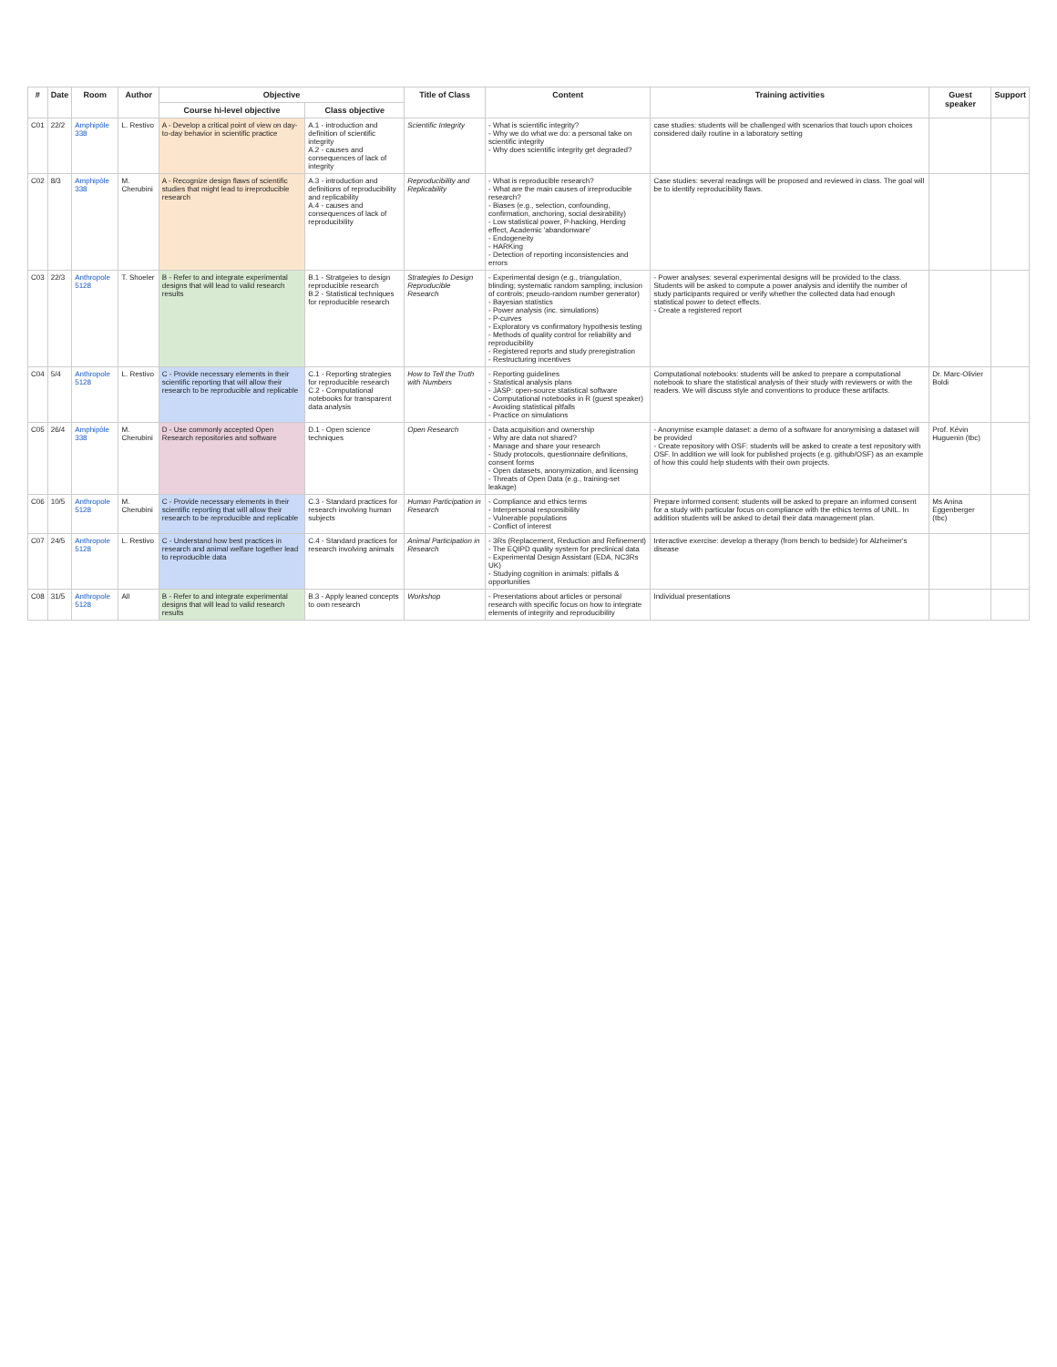| # | Date | Room | Author | Objective | | Title of Class | Content | Training activities | Guest speaker | Support |
| --- | --- | --- | --- | --- | --- | --- | --- | --- | --- | --- |
| | | | | Course hi-level objective | Class objective | | | | | |
| C01 | 22/2 | Amphipôle 338 | L. Restivo | A - Develop a critical point of view on day-to-day behavior in scientific practice | A.1 - introduction and definition of scientific integrity A.2 - causes and consequences of lack of integrity | Scientific Integrity | - What is scientific integrity? - Why we do what we do: a personal take on scientific integrity - Why does scientific integrity get degraded? | case studies: students will be challenged with scenarios that touch upon choices considered daily routine in a laboratory setting | | |
| C02 | 8/3 | Amphipôle 338 | M. Cherubini | A - Recognize design flaws of scientific studies that might lead to irreproducible research | A.3 - introduction and definitions of reproducibility and replicability A.4 - causes and consequences of lack of reproducibility | Reproducibility and Replicability | - What is reproducible research? - What are the main causes of irreproducible research? - Biases (e.g., selection, confounding, confirmation, anchoring, social desirability) - Low statistical power, P-hacking, Herding effect, Academic 'abandonware' - Endogeneity - HARKing - Detection of reporting inconsistencies and errors | Case studies: several readings will be proposed and reviewed in class. The goal will be to identify reproducibility flaws. | | |
| C03 | 22/3 | Anthropole 5128 | T. Shoeler | B - Refer to and integrate experimental designs that will lead to valid research results | B.1 - Stratgeies to design reproducible research B.2 - Statistical techniques for reproducible research | Strategies to Design Reproducible Research | - Experimental design (e.g., triangulation, blinding; systematic random sampling; inclusion of controls; pseudo-random number generator) - Bayesian statistics - Power analysis (inc. simulations) - P-curves - Exploratory vs confirmatory hypothesis testing - Methods of quality control for reliability and reproducibility - Registered reports and study preregistration - Restructuring incentives | - Power analyses: several experimental designs will be provided to the class. Students will be asked to compute a power analysis and identify the number of study participants required or verify whether the collected data had enough statistical power to detect effects. - Create a registered report | | |
| C04 | 5/4 | Anthropole 5128 | L. Restivo | C - Provide necessary elements in their scientific reporting that will allow their research to be reproducible and replicable | C.1 - Reporting strategies for reproducible research C.2 - Computational notebooks for transparent data analysis | How to Tell the Truth with Numbers | - Reporting guidelines - Statistical analysis plans - JASP: open-source statistical software - Computational notebooks in R (guest speaker) - Avoiding statistical pitfalls - Practice on simulations | Computational notebooks: students will be asked to prepare a computational notebook to share the statistical analysis of their study with reviewers or with the readers. We will discuss style and conventions to produce these artifacts. | Dr. Marc-Olivier Boldi | |
| C05 | 26/4 | Amphipôle 338 | M. Cherubini | D - Use commonly accepted Open Research repositories and software | D.1 - Open science techniques | Open Research | - Data acquisition and ownership - Why are data not shared? - Manage and share your research - Study protocols, questionnaire definitions, consent forms - Open datasets, anonymization, and licensing - Threats of Open Data (e.g., training-set leakage) | - Anonymise example dataset: a demo of a software for anonymising a dataset will be provided - Create repository with OSF: students will be asked to create a test repository with OSF. In addition we will look for published projects (e.g. github/OSF) as an example of how this could help students with their own projects. | Prof. Kévin Huguenin (tbc) | |
| C06 | 10/5 | Anthropole 5128 | M. Cherubini | C - Provide necessary elements in their scientific reporting that will allow their research to be reproducible and replicable | C.3 - Standard practices for research involving human subjects | Human Participation in Research | - Compliance and ethics terms - Interpersonal responsibility - Vulnerable populations - Conflict of interest | Prepare informed consent: students will be asked to prepare an informed consent for a study with particular focus on compliance with the ethics terms of UNIL. In addition students will be asked to detail their data management plan. | Ms Anina Eggenberger (tbc) | |
| C07 | 24/5 | Anthropole 5128 | L. Restivo | C - Understand how best practices in research and animal welfare together lead to reproducible data | C.4 - Standard practices for research involving animals | Animal Participation in Research | - 3Rs (Replacement, Reduction and Refinement) - The EQIPD quality system for preclinical data - Experimental Design Assistant (EDA, NC3Rs UK) - Studying cognition in animals: pitfalls & opportunities | Interactive exercise: develop a therapy (from bench to bedside) for Alzheimer's disease | | |
| C08 | 31/5 | Anthropole 5128 | All | B - Refer to and integrate experimental designs that will lead to valid research results | B.3 - Apply leaned concepts to own research | Workshop | - Presentations about articles or personal research with specific focus on how to integrate elements of integrity and reproducibility | Individual presentations | | |